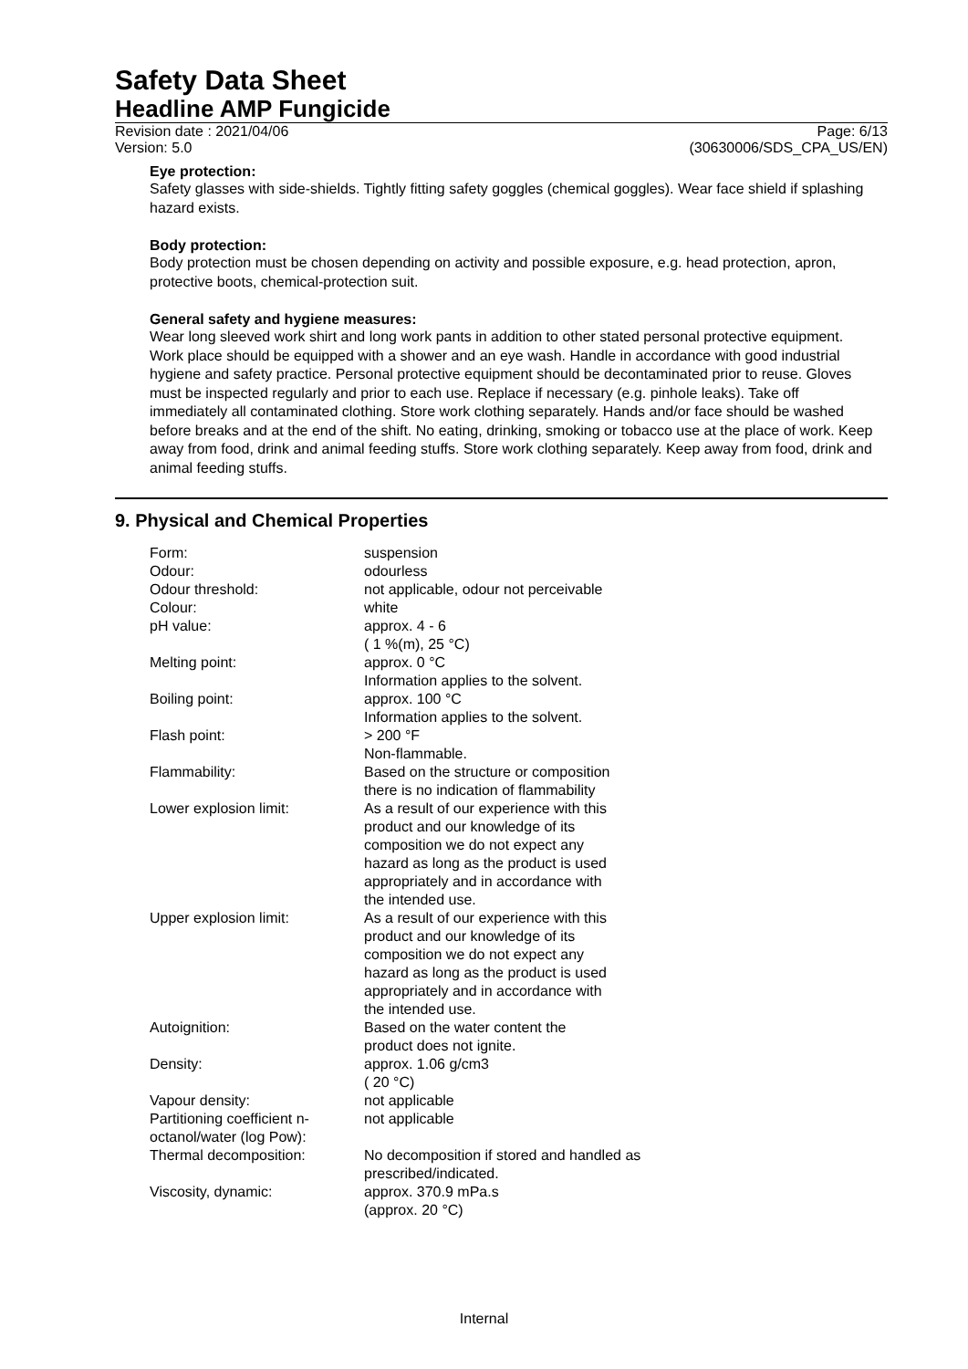Safety Data Sheet
Headline AMP Fungicide
Revision date : 2021/04/06
Version: 5.0
Page: 6/13
(30630006/SDS_CPA_US/EN)
Eye protection:
Safety glasses with side-shields. Tightly fitting safety goggles (chemical goggles). Wear face shield if splashing hazard exists.
Body protection:
Body protection must be chosen depending on activity and possible exposure, e.g. head protection, apron, protective boots, chemical-protection suit.
General safety and hygiene measures:
Wear long sleeved work shirt and long work pants in addition to other stated personal protective equipment. Work place should be equipped with a shower and an eye wash. Handle in accordance with good industrial hygiene and safety practice. Personal protective equipment should be decontaminated prior to reuse. Gloves must be inspected regularly and prior to each use. Replace if necessary (e.g. pinhole leaks). Take off immediately all contaminated clothing. Store work clothing separately. Hands and/or face should be washed before breaks and at the end of the shift. No eating, drinking, smoking or tobacco use at the place of work. Keep away from food, drink and animal feeding stuffs. Store work clothing separately. Keep away from food, drink and animal feeding stuffs.
9. Physical and Chemical Properties
| Form: | suspension |
| Odour: | odourless |
| Odour threshold: | not applicable, odour not perceivable |
| Colour: | white |
| pH value: | approx. 4 - 6 ( 1 %(m), 25 °C) |
| Melting point: | approx. 0 °C Information applies to the solvent. |
| Boiling point: | approx. 100 °C Information applies to the solvent. |
| Flash point: | > 200 °F Non-flammable. |
| Flammability: | Based on the structure or composition there is no indication of flammability |
| Lower explosion limit: | As a result of our experience with this product and our knowledge of its composition we do not expect any hazard as long as the product is used appropriately and in accordance with the intended use. |
| Upper explosion limit: | As a result of our experience with this product and our knowledge of its composition we do not expect any hazard as long as the product is used appropriately and in accordance with the intended use. |
| Autoignition: | Based on the water content the product does not ignite. |
| Density: | approx. 1.06 g/cm3 ( 20 °C) |
| Vapour density: | not applicable |
| Partitioning coefficient n- octanol/water (log Pow): | not applicable |
| Thermal decomposition: | No decomposition if stored and handled as prescribed/indicated. |
| Viscosity, dynamic: | approx. 370.9 mPa.s (approx. 20 °C) |
Internal